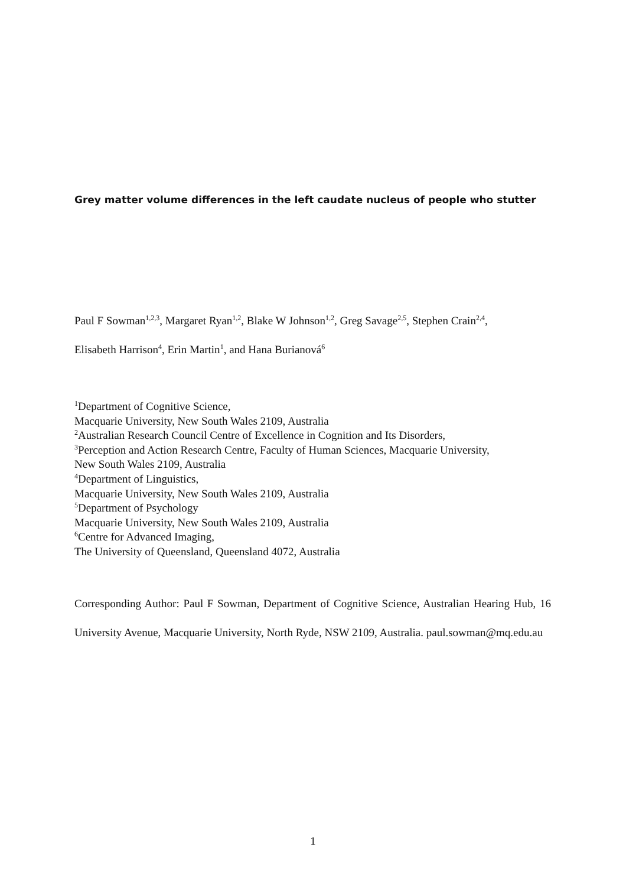Grey matter volume differences in the left caudate nucleus of people who stutter
Paul F Sowman<sup>1,2,3</sup>, Margaret Ryan<sup>1,2</sup>, Blake W Johnson<sup>1,2</sup>, Greg Savage<sup>2,5</sup>, Stephen Crain<sup>2,4</sup>,
Elisabeth Harrison<sup>4</sup>, Erin Martin<sup>1</sup>, and Hana Burianová<sup>6</sup>
<sup>1</sup> Department of Cognitive Science,
Macquarie University, New South Wales 2109, Australia
<sup>2</sup> Australian Research Council Centre of Excellence in Cognition and Its Disorders,
<sup>3</sup> Perception and Action Research Centre, Faculty of Human Sciences, Macquarie University,
New South Wales 2109, Australia
<sup>4</sup> Department of Linguistics,
Macquarie University, New South Wales 2109, Australia
<sup>5</sup> Department of Psychology
Macquarie University, New South Wales 2109, Australia
<sup>6</sup> Centre for Advanced Imaging,
The University of Queensland, Queensland 4072, Australia
Corresponding Author: Paul F Sowman, Department of Cognitive Science, Australian Hearing Hub, 16 University Avenue, Macquarie University, North Ryde, NSW 2109, Australia. paul.sowman@mq.edu.au
1